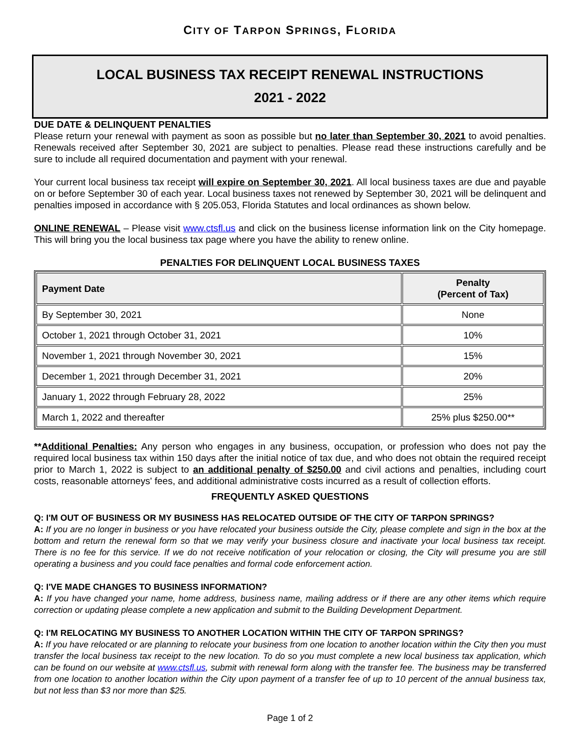CITY OF TARPON SPRINGS, FLORIDA
LOCAL BUSINESS TAX RECEIPT RENEWAL INSTRUCTIONS
2021 - 2022
DUE DATE & DELINQUENT PENALTIES
Please return your renewal with payment as soon as possible but no later than September 30, 2021 to avoid penalties. Renewals received after September 30, 2021 are subject to penalties. Please read these instructions carefully and be sure to include all required documentation and payment with your renewal.
Your current local business tax receipt will expire on September 30, 2021. All local business taxes are due and payable on or before September 30 of each year. Local business taxes not renewed by September 30, 2021 will be delinquent and penalties imposed in accordance with § 205.053, Florida Statutes and local ordinances as shown below.
ONLINE RENEWAL – Please visit www.ctsfl.us and click on the business license information link on the City homepage. This will bring you the local business tax page where you have the ability to renew online.
PENALTIES FOR DELINQUENT LOCAL BUSINESS TAXES
| Payment Date | Penalty (Percent of Tax) |
| --- | --- |
| By September 30, 2021 | None |
| October 1, 2021 through October 31, 2021 | 10% |
| November 1, 2021 through November 30, 2021 | 15% |
| December 1, 2021 through December 31, 2021 | 20% |
| January 1, 2022 through February 28, 2022 | 25% |
| March 1, 2022 and thereafter | 25% plus $250.00** |
**Additional Penalties: Any person who engages in any business, occupation, or profession who does not pay the required local business tax within 150 days after the initial notice of tax due, and who does not obtain the required receipt prior to March 1, 2022 is subject to an additional penalty of $250.00 and civil actions and penalties, including court costs, reasonable attorneys' fees, and additional administrative costs incurred as a result of collection efforts.
FREQUENTLY ASKED QUESTIONS
Q: I'M OUT OF BUSINESS OR MY BUSINESS HAS RELOCATED OUTSIDE OF THE CITY OF TARPON SPRINGS?
A: If you are no longer in business or you have relocated your business outside the City, please complete and sign in the box at the bottom and return the renewal form so that we may verify your business closure and inactivate your local business tax receipt. There is no fee for this service. If we do not receive notification of your relocation or closing, the City will presume you are still operating a business and you could face penalties and formal code enforcement action.
Q: I'VE MADE CHANGES TO BUSINESS INFORMATION?
A: If you have changed your name, home address, business name, mailing address or if there are any other items which require correction or updating please complete a new application and submit to the Building Development Department.
Q: I'M RELOCATING MY BUSINESS TO ANOTHER LOCATION WITHIN THE CITY OF TARPON SPRINGS?
A: If you have relocated or are planning to relocate your business from one location to another location within the City then you must transfer the local business tax receipt to the new location. To do so you must complete a new local business tax application, which can be found on our website at www.ctsfl.us, submit with renewal form along with the transfer fee. The business may be transferred from one location to another location within the City upon payment of a transfer fee of up to 10 percent of the annual business tax, but not less than $3 nor more than $25.
Page 1 of 2